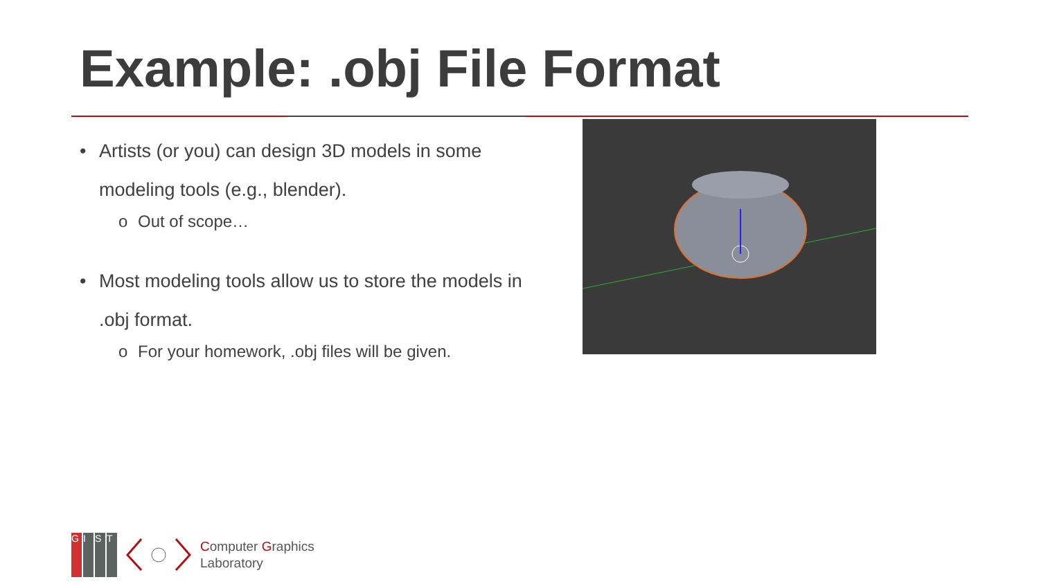Example: .obj File Format
• Artists (or you) can design 3D models in some modeling tools (e.g., blender).
o Out of scope…
• Most modeling tools allow us to store the models in .obj format.
o For your homework, .obj files will be given.
G I S T
Computer Graphics
Laboratory